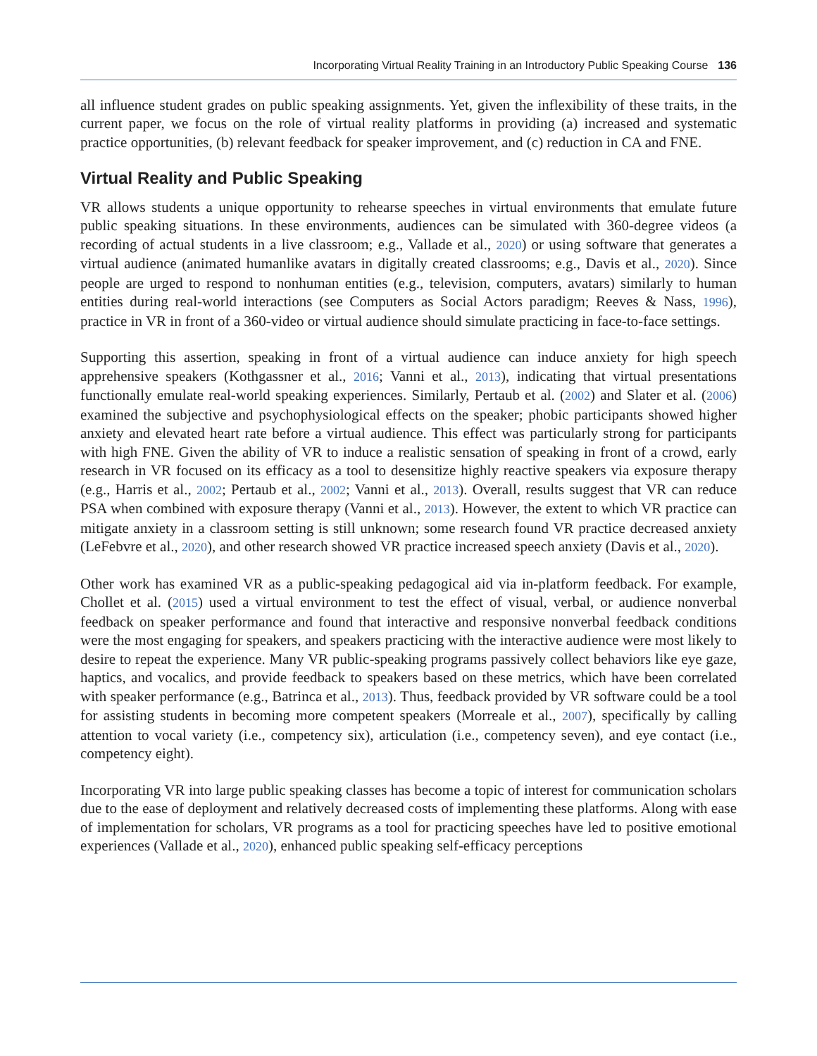Incorporating Virtual Reality Training in an Introductory Public Speaking Course 136
all influence student grades on public speaking assignments. Yet, given the inflexibility of these traits, in the current paper, we focus on the role of virtual reality platforms in providing (a) increased and systematic practice opportunities, (b) relevant feedback for speaker improvement, and (c) reduction in CA and FNE.
Virtual Reality and Public Speaking
VR allows students a unique opportunity to rehearse speeches in virtual environments that emulate future public speaking situations. In these environments, audiences can be simulated with 360-degree videos (a recording of actual students in a live classroom; e.g., Vallade et al., 2020) or using software that generates a virtual audience (animated humanlike avatars in digitally created classrooms; e.g., Davis et al., 2020). Since people are urged to respond to nonhuman entities (e.g., television, computers, avatars) similarly to human entities during real-world interactions (see Computers as Social Actors paradigm; Reeves & Nass, 1996), practice in VR in front of a 360-video or virtual audience should simulate practicing in face-to-face settings.
Supporting this assertion, speaking in front of a virtual audience can induce anxiety for high speech apprehensive speakers (Kothgassner et al., 2016; Vanni et al., 2013), indicating that virtual presentations functionally emulate real-world speaking experiences. Similarly, Pertaub et al. (2002) and Slater et al. (2006) examined the subjective and psychophysiological effects on the speaker; phobic participants showed higher anxiety and elevated heart rate before a virtual audience. This effect was particularly strong for participants with high FNE. Given the ability of VR to induce a realistic sensation of speaking in front of a crowd, early research in VR focused on its efficacy as a tool to desensitize highly reactive speakers via exposure therapy (e.g., Harris et al., 2002; Pertaub et al., 2002; Vanni et al., 2013). Overall, results suggest that VR can reduce PSA when combined with exposure therapy (Vanni et al., 2013). However, the extent to which VR practice can mitigate anxiety in a classroom setting is still unknown; some research found VR practice decreased anxiety (LeFebvre et al., 2020), and other research showed VR practice increased speech anxiety (Davis et al., 2020).
Other work has examined VR as a public-speaking pedagogical aid via in-platform feedback. For example, Chollet et al. (2015) used a virtual environment to test the effect of visual, verbal, or audience nonverbal feedback on speaker performance and found that interactive and responsive nonverbal feedback conditions were the most engaging for speakers, and speakers practicing with the interactive audience were most likely to desire to repeat the experience. Many VR public-speaking programs passively collect behaviors like eye gaze, haptics, and vocalics, and provide feedback to speakers based on these metrics, which have been correlated with speaker performance (e.g., Batrinca et al., 2013). Thus, feedback provided by VR software could be a tool for assisting students in becoming more competent speakers (Morreale et al., 2007), specifically by calling attention to vocal variety (i.e., competency six), articulation (i.e., competency seven), and eye contact (i.e., competency eight).
Incorporating VR into large public speaking classes has become a topic of interest for communication scholars due to the ease of deployment and relatively decreased costs of implementing these platforms. Along with ease of implementation for scholars, VR programs as a tool for practicing speeches have led to positive emotional experiences (Vallade et al., 2020), enhanced public speaking self-efficacy perceptions